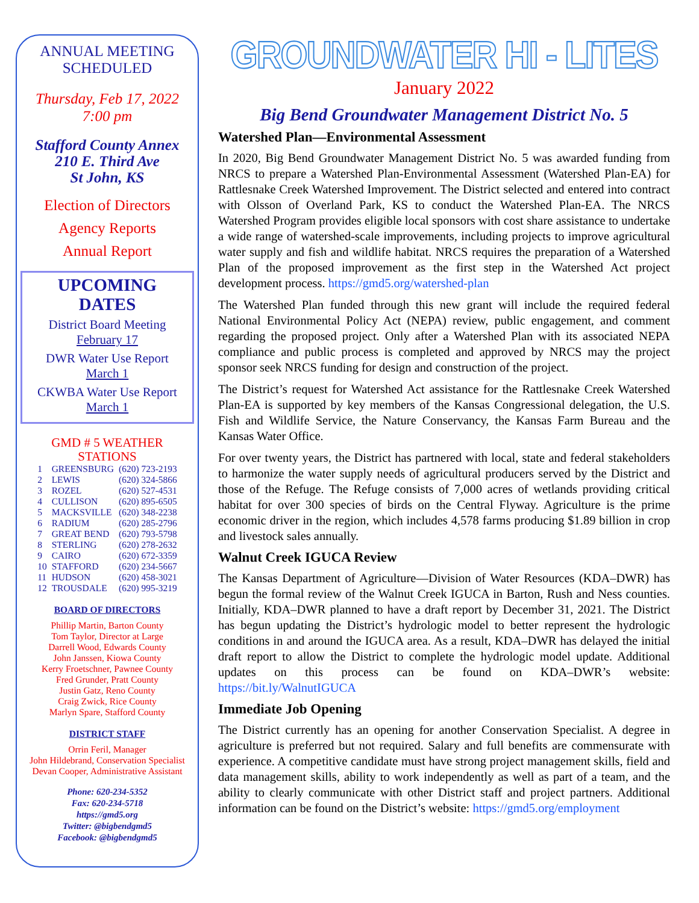ANNUAL MEETING
SCHEDULED
Thursday, Feb 17, 2022
7:00 pm
Stafford County Annex
210 E. Third Ave
St John, KS
Election of Directors
Agency Reports
Annual Report
UPCOMING
DATES
District Board Meeting
February 17
DWR Water Use Report
March 1
CKWBA Water Use Report
March 1
GMD # 5 WEATHER
STATIONS
| 1 | GREENSBURG | (620) 723-2193 |
| 2 | LEWIS | (620) 324-5866 |
| 3 | ROZEL | (620) 527-4531 |
| 4 | CULLISON | (620) 895-6505 |
| 5 | MACKSVILLE | (620) 348-2238 |
| 6 | RADIUM | (620) 285-2796 |
| 7 | GREAT BEND | (620) 793-5798 |
| 8 | STERLING | (620) 278-2632 |
| 9 | CAIRO | (620) 672-3359 |
| 10 | STAFFORD | (620) 234-5667 |
| 11 | HUDSON | (620) 458-3021 |
| 12 | TROUSDALE | (620) 995-3219 |
BOARD OF DIRECTORS
Phillip Martin, Barton County
Tom Taylor, Director at Large
Darrell Wood, Edwards County
John Janssen, Kiowa County
Kerry Froetschner, Pawnee County
Fred Grunder, Pratt County
Justin Gatz, Reno County
Craig Zwick, Rice County
Marlyn Spare, Stafford County
DISTRICT STAFF
Orrin Feril, Manager
John Hildebrand, Conservation Specialist
Devan Cooper, Administrative Assistant
Phone: 620-234-5352
Fax: 620-234-5718
https://gmd5.org
Twitter: @bigbendgmd5
Facebook: @bigbendgmd5
GROUNDWATER HI - LITES
January 2022
Big Bend Groundwater Management District No. 5
Watershed Plan—Environmental Assessment
In 2020, Big Bend Groundwater Management District No. 5 was awarded funding from NRCS to prepare a Watershed Plan-Environmental Assessment (Watershed Plan-EA) for Rattlesnake Creek Watershed Improvement. The District selected and entered into contract with Olsson of Overland Park, KS to conduct the Watershed Plan-EA. The NRCS Watershed Program provides eligible local sponsors with cost share assistance to undertake a wide range of watershed-scale improvements, including projects to improve agricultural water supply and fish and wildlife habitat. NRCS requires the preparation of a Watershed Plan of the proposed improvement as the first step in the Watershed Act project development process. https://gmd5.org/watershed-plan
The Watershed Plan funded through this new grant will include the required federal National Environmental Policy Act (NEPA) review, public engagement, and comment regarding the proposed project. Only after a Watershed Plan with its associated NEPA compliance and public process is completed and approved by NRCS may the project sponsor seek NRCS funding for design and construction of the project.
The District’s request for Watershed Act assistance for the Rattlesnake Creek Watershed Plan-EA is supported by key members of the Kansas Congressional delegation, the U.S. Fish and Wildlife Service, the Nature Conservancy, the Kansas Farm Bureau and the Kansas Water Office.
For over twenty years, the District has partnered with local, state and federal stakeholders to harmonize the water supply needs of agricultural producers served by the District and those of the Refuge. The Refuge consists of 7,000 acres of wetlands providing critical habitat for over 300 species of birds on the Central Flyway. Agriculture is the prime economic driver in the region, which includes 4,578 farms producing $1.89 billion in crop and livestock sales annually.
Walnut Creek IGUCA Review
The Kansas Department of Agriculture—Division of Water Resources (KDA–DWR) has begun the formal review of the Walnut Creek IGUCA in Barton, Rush and Ness counties. Initially, KDA–DWR planned to have a draft report by December 31, 2021. The District has begun updating the District’s hydrologic model to better represent the hydrologic conditions in and around the IGUCA area. As a result, KDA–DWR has delayed the initial draft report to allow the District to complete the hydrologic model update. Additional updates on this process can be found on KDA–DWR’s website: https://bit.ly/WalnutIGUCA
Immediate Job Opening
The District currently has an opening for another Conservation Specialist. A degree in agriculture is preferred but not required. Salary and full benefits are commensurate with experience. A competitive candidate must have strong project management skills, field and data management skills, ability to work independently as well as part of a team, and the ability to clearly communicate with other District staff and project partners. Additional information can be found on the District’s website: https://gmd5.org/employment